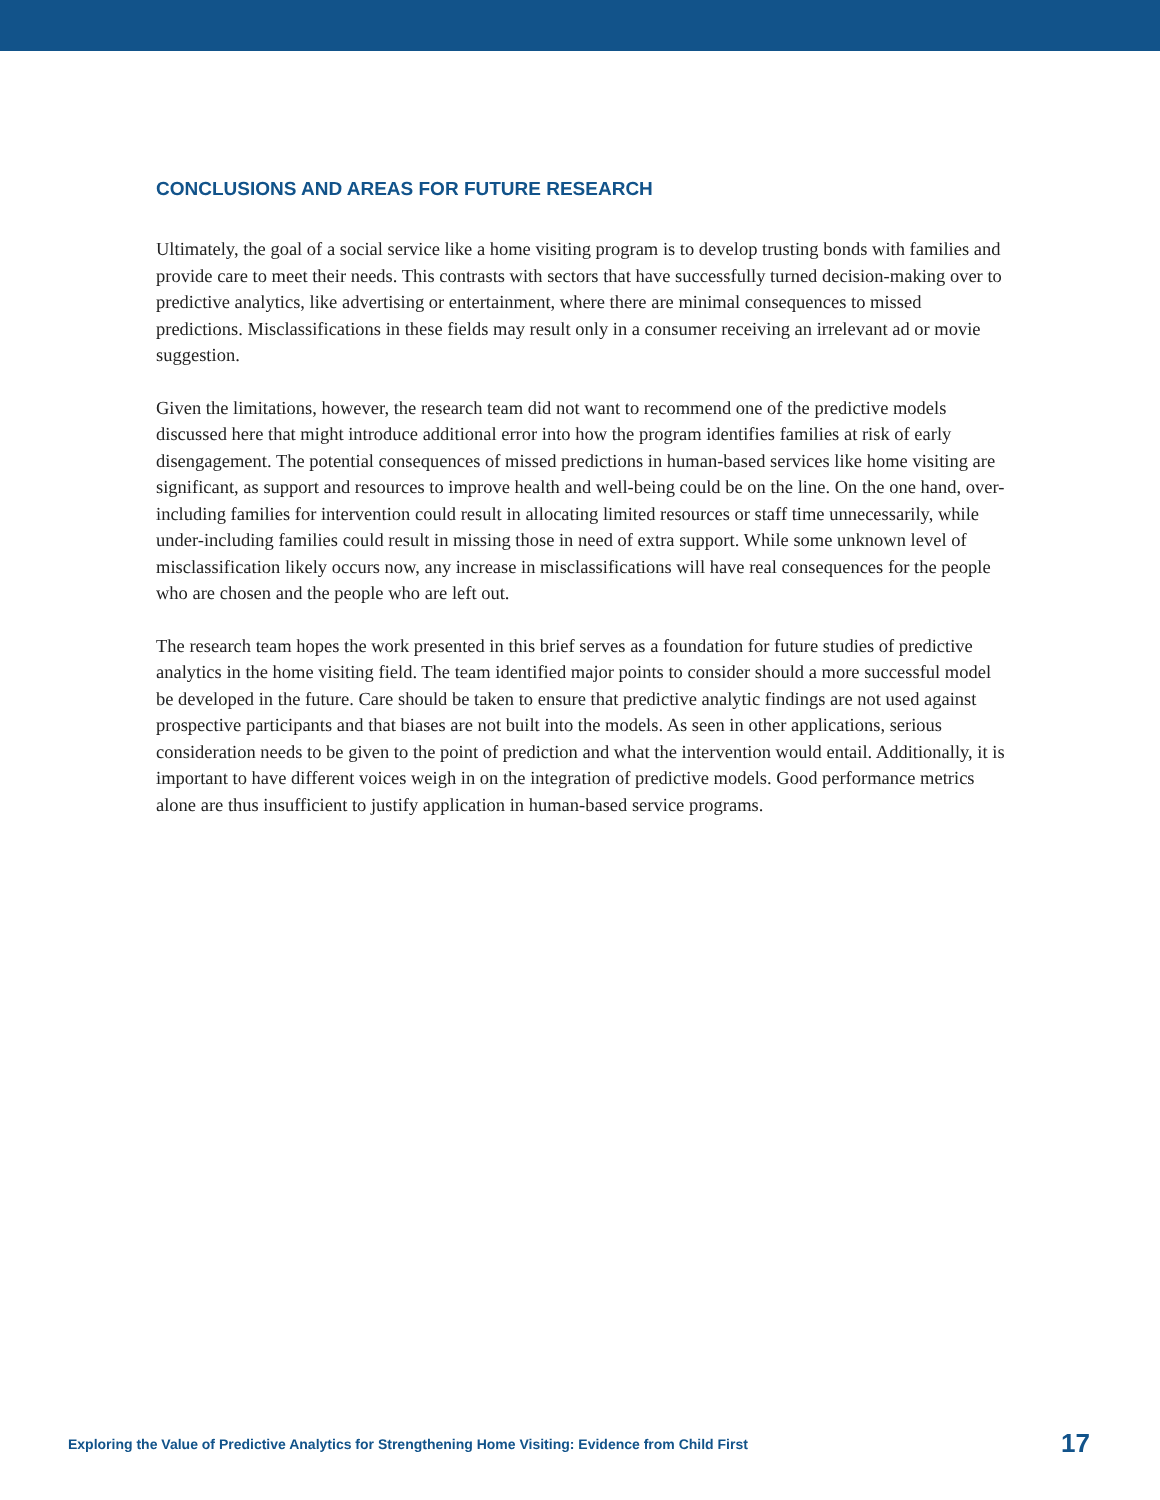CONCLUSIONS AND AREAS FOR FUTURE RESEARCH
Ultimately, the goal of a social service like a home visiting program is to develop trusting bonds with families and provide care to meet their needs. This contrasts with sectors that have successfully turned decision-making over to predictive analytics, like advertising or entertainment, where there are minimal consequences to missed predictions. Misclassifications in these fields may result only in a consumer receiving an irrelevant ad or movie suggestion.
Given the limitations, however, the research team did not want to recommend one of the predictive models discussed here that might introduce additional error into how the program identifies families at risk of early disengagement. The potential consequences of missed predictions in human-based services like home visiting are significant, as support and resources to improve health and well-being could be on the line. On the one hand, over-including families for intervention could result in allocating limited resources or staff time unnecessarily, while under-including families could result in missing those in need of extra support. While some unknown level of misclassification likely occurs now, any increase in misclassifications will have real consequences for the people who are chosen and the people who are left out.
The research team hopes the work presented in this brief serves as a foundation for future studies of predictive analytics in the home visiting field. The team identified major points to consider should a more successful model be developed in the future. Care should be taken to ensure that predictive analytic findings are not used against prospective participants and that biases are not built into the models. As seen in other applications, serious consideration needs to be given to the point of prediction and what the intervention would entail. Additionally, it is important to have different voices weigh in on the integration of predictive models. Good performance metrics alone are thus insufficient to justify application in human-based service programs.
Exploring the Value of Predictive Analytics for Strengthening Home Visiting: Evidence from Child First 17